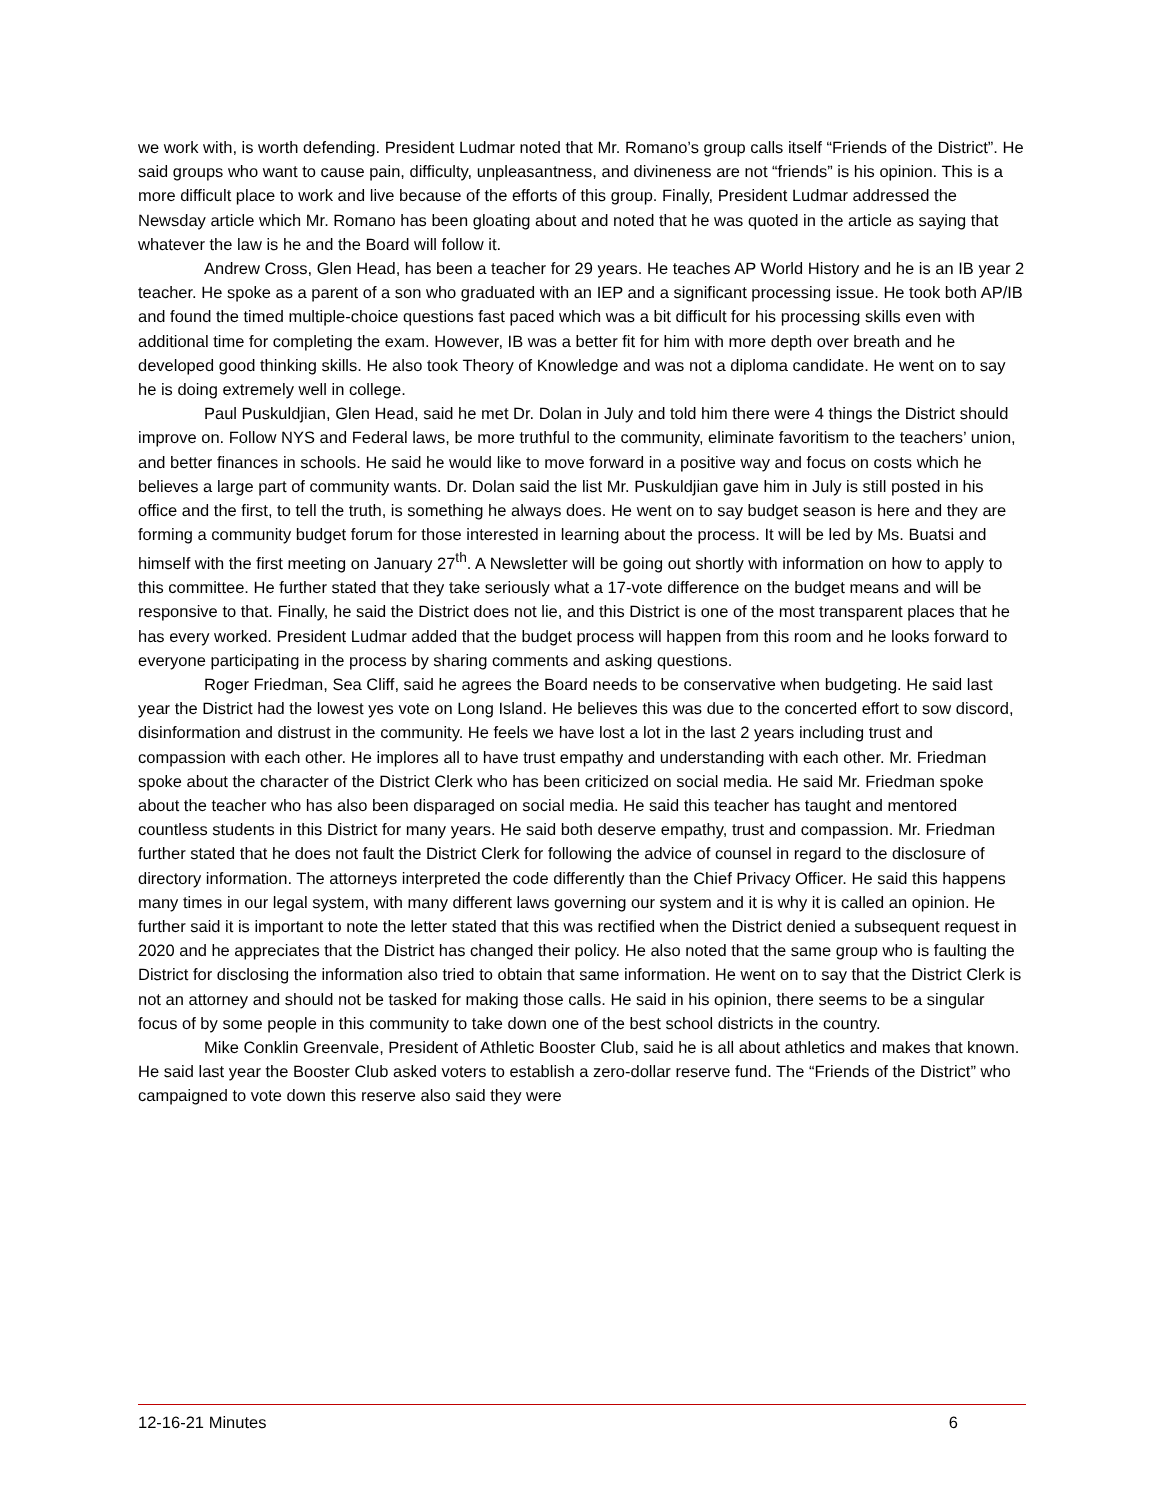we work with, is worth defending. President Ludmar noted that Mr. Romano’s group calls itself “Friends of the District”. He said groups who want to cause pain, difficulty, unpleasantness, and divineness are not “friends” is his opinion. This is a more difficult place to work and live because of the efforts of this group. Finally, President Ludmar addressed the Newsday article which Mr. Romano has been gloating about and noted that he was quoted in the article as saying that whatever the law is he and the Board will follow it.
Andrew Cross, Glen Head, has been a teacher for 29 years. He teaches AP World History and he is an IB year 2 teacher. He spoke as a parent of a son who graduated with an IEP and a significant processing issue. He took both AP/IB and found the timed multiple-choice questions fast paced which was a bit difficult for his processing skills even with additional time for completing the exam. However, IB was a better fit for him with more depth over breath and he developed good thinking skills. He also took Theory of Knowledge and was not a diploma candidate. He went on to say he is doing extremely well in college.
Paul Puskuldjian, Glen Head, said he met Dr. Dolan in July and told him there were 4 things the District should improve on. Follow NYS and Federal laws, be more truthful to the community, eliminate favoritism to the teachers’ union, and better finances in schools. He said he would like to move forward in a positive way and focus on costs which he believes a large part of community wants. Dr. Dolan said the list Mr. Puskuldjian gave him in July is still posted in his office and the first, to tell the truth, is something he always does. He went on to say budget season is here and they are forming a community budget forum for those interested in learning about the process. It will be led by Ms. Buatsi and himself with the first meeting on January 27<sup>th</sup>. A Newsletter will be going out shortly with information on how to apply to this committee. He further stated that they take seriously what a 17-vote difference on the budget means and will be responsive to that. Finally, he said the District does not lie, and this District is one of the most transparent places that he has every worked. President Ludmar added that the budget process will happen from this room and he looks forward to everyone participating in the process by sharing comments and asking questions.
Roger Friedman, Sea Cliff, said he agrees the Board needs to be conservative when budgeting. He said last year the District had the lowest yes vote on Long Island. He believes this was due to the concerted effort to sow discord, disinformation and distrust in the community. He feels we have lost a lot in the last 2 years including trust and compassion with each other. He implores all to have trust empathy and understanding with each other. Mr. Friedman spoke about the character of the District Clerk who has been criticized on social media. He said Mr. Friedman spoke about the teacher who has also been disparaged on social media. He said this teacher has taught and mentored countless students in this District for many years. He said both deserve empathy, trust and compassion. Mr. Friedman further stated that he does not fault the District Clerk for following the advice of counsel in regard to the disclosure of directory information. The attorneys interpreted the code differently than the Chief Privacy Officer. He said this happens many times in our legal system, with many different laws governing our system and it is why it is called an opinion. He further said it is important to note the letter stated that this was rectified when the District denied a subsequent request in 2020 and he appreciates that the District has changed their policy. He also noted that the same group who is faulting the District for disclosing the information also tried to obtain that same information. He went on to say that the District Clerk is not an attorney and should not be tasked for making those calls. He said in his opinion, there seems to be a singular focus of by some people in this community to take down one of the best school districts in the country.
Mike Conklin Greenvale, President of Athletic Booster Club, said he is all about athletics and makes that known. He said last year the Booster Club asked voters to establish a zero-dollar reserve fund. The “Friends of the District” who campaigned to vote down this reserve also said they were
12-16-21 Minutes 6